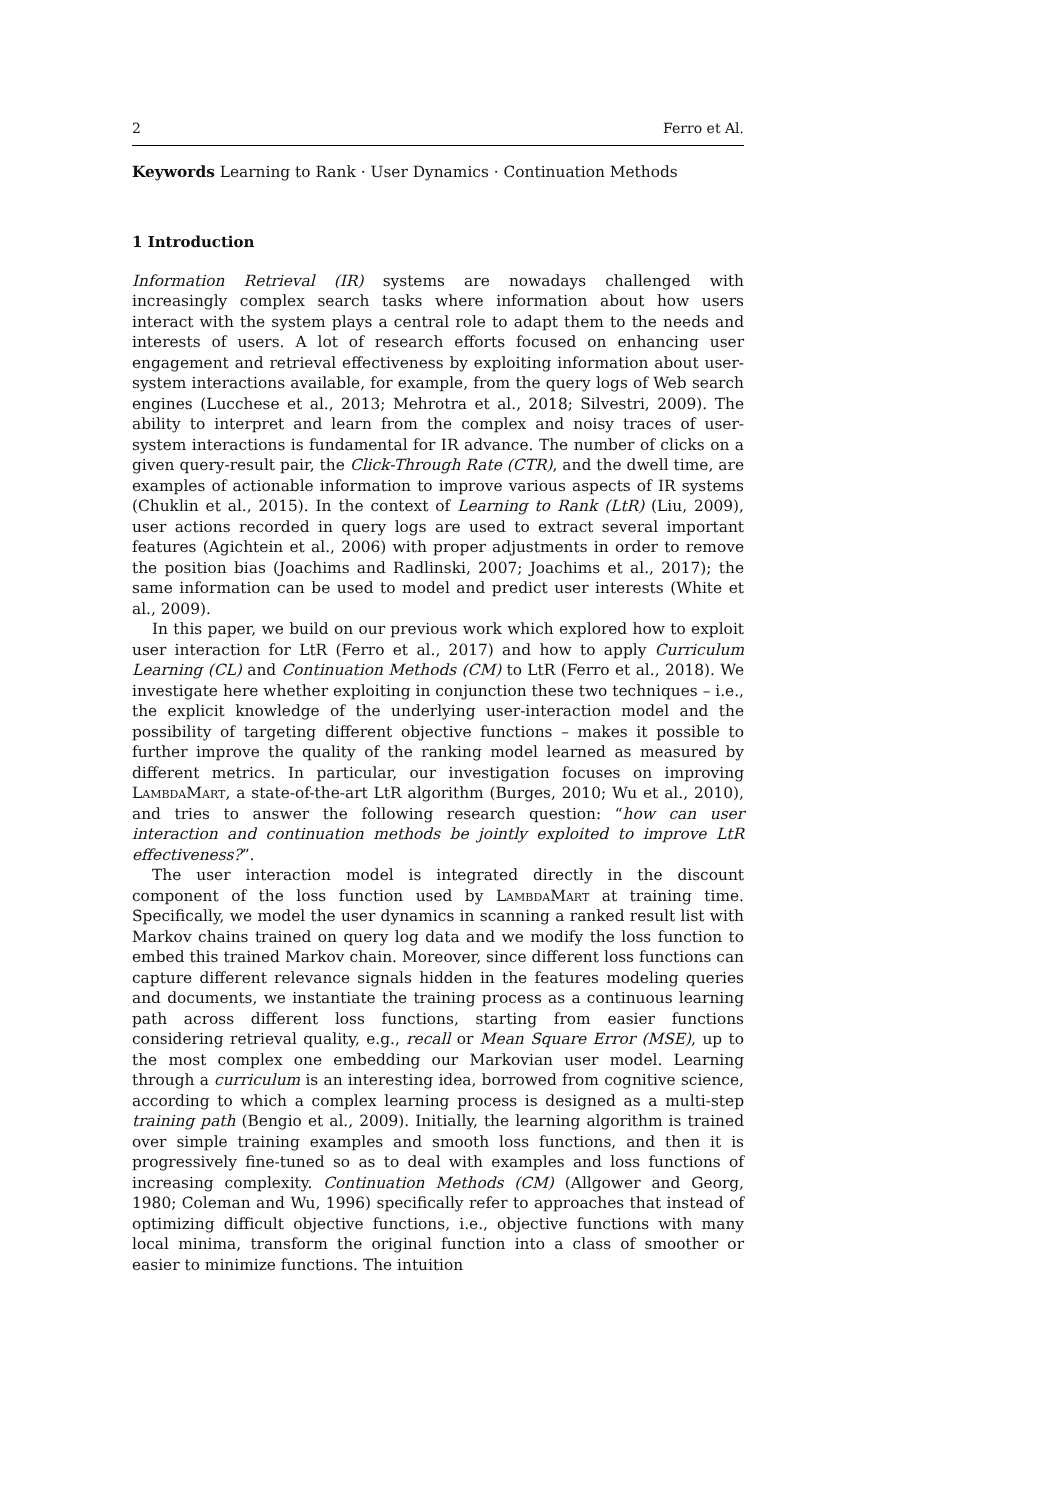2 Ferro et Al.
Keywords Learning to Rank · User Dynamics · Continuation Methods
1 Introduction
Information Retrieval (IR) systems are nowadays challenged with increasingly complex search tasks where information about how users interact with the system plays a central role to adapt them to the needs and interests of users. A lot of research efforts focused on enhancing user engagement and retrieval effectiveness by exploiting information about user-system interactions available, for example, from the query logs of Web search engines (Lucchese et al., 2013; Mehrotra et al., 2018; Silvestri, 2009). The ability to interpret and learn from the complex and noisy traces of user-system interactions is fundamental for IR advance. The number of clicks on a given query-result pair, the Click-Through Rate (CTR), and the dwell time, are examples of actionable information to improve various aspects of IR systems (Chuklin et al., 2015). In the context of Learning to Rank (LtR) (Liu, 2009), user actions recorded in query logs are used to extract several important features (Agichtein et al., 2006) with proper adjustments in order to remove the position bias (Joachims and Radlinski, 2007; Joachims et al., 2017); the same information can be used to model and predict user interests (White et al., 2009).
In this paper, we build on our previous work which explored how to exploit user interaction for LtR (Ferro et al., 2017) and how to apply Curriculum Learning (CL) and Continuation Methods (CM) to LtR (Ferro et al., 2018). We investigate here whether exploiting in conjunction these two techniques – i.e., the explicit knowledge of the underlying user-interaction model and the possibility of targeting different objective functions – makes it possible to further improve the quality of the ranking model learned as measured by different metrics. In particular, our investigation focuses on improving LambdaMart, a state-of-the-art LtR algorithm (Burges, 2010; Wu et al., 2010), and tries to answer the following research question: “how can user interaction and continuation methods be jointly exploited to improve LtR effectiveness?”.
The user interaction model is integrated directly in the discount component of the loss function used by LambdaMart at training time. Specifically, we model the user dynamics in scanning a ranked result list with Markov chains trained on query log data and we modify the loss function to embed this trained Markov chain. Moreover, since different loss functions can capture different relevance signals hidden in the features modeling queries and documents, we instantiate the training process as a continuous learning path across different loss functions, starting from easier functions considering retrieval quality, e.g., recall or Mean Square Error (MSE), up to the most complex one embedding our Markovian user model. Learning through a curriculum is an interesting idea, borrowed from cognitive science, according to which a complex learning process is designed as a multi-step training path (Bengio et al., 2009). Initially, the learning algorithm is trained over simple training examples and smooth loss functions, and then it is progressively fine-tuned so as to deal with examples and loss functions of increasing complexity. Continuation Methods (CM) (Allgower and Georg, 1980; Coleman and Wu, 1996) specifically refer to approaches that instead of optimizing difficult objective functions, i.e., objective functions with many local minima, transform the original function into a class of smoother or easier to minimize functions. The intuition